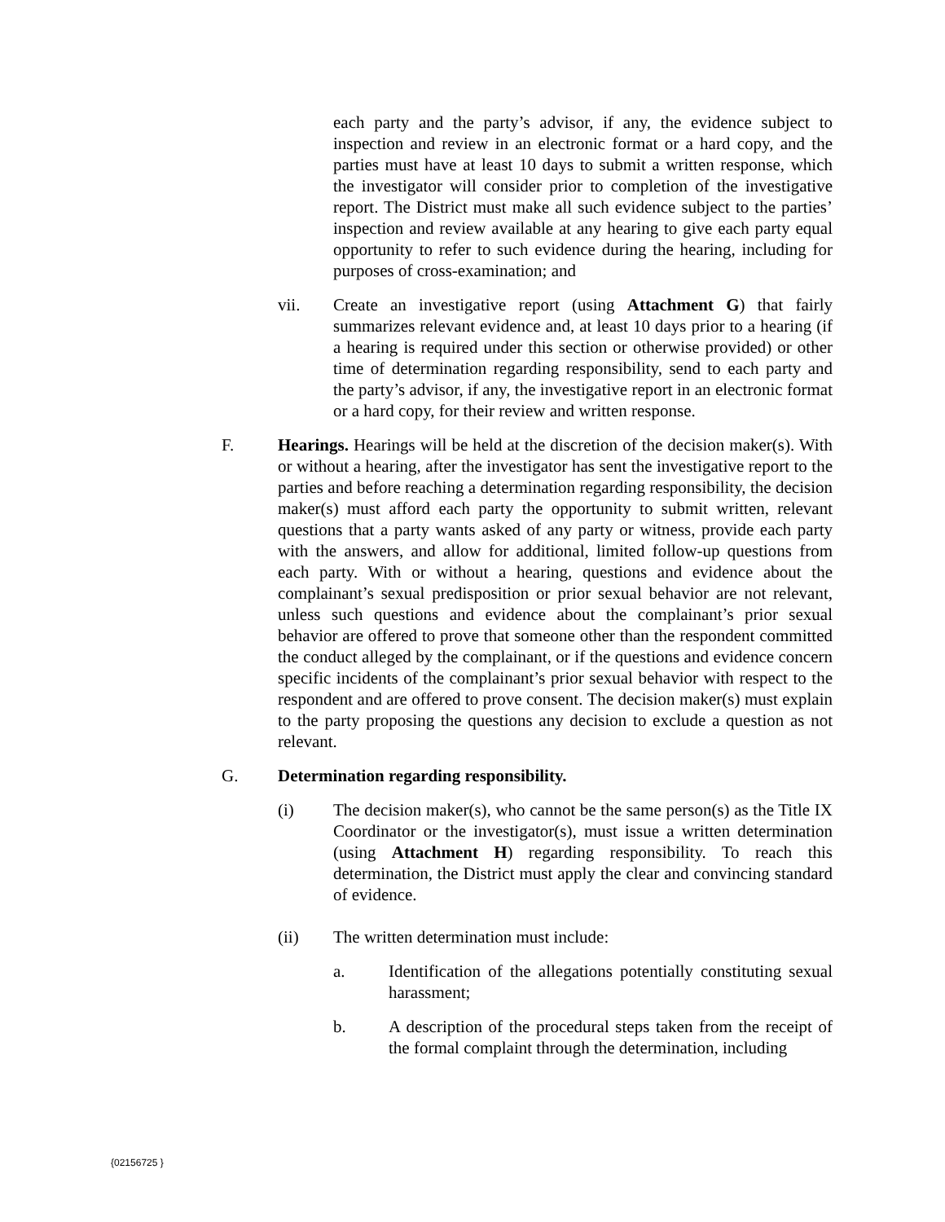each party and the party’s advisor, if any, the evidence subject to inspection and review in an electronic format or a hard copy, and the parties must have at least 10 days to submit a written response, which the investigator will consider prior to completion of the investigative report. The District must make all such evidence subject to the parties’ inspection and review available at any hearing to give each party equal opportunity to refer to such evidence during the hearing, including for purposes of cross-examination; and
vii. Create an investigative report (using Attachment G) that fairly summarizes relevant evidence and, at least 10 days prior to a hearing (if a hearing is required under this section or otherwise provided) or other time of determination regarding responsibility, send to each party and the party’s advisor, if any, the investigative report in an electronic format or a hard copy, for their review and written response.
F. Hearings. Hearings will be held at the discretion of the decision maker(s). With or without a hearing, after the investigator has sent the investigative report to the parties and before reaching a determination regarding responsibility, the decision maker(s) must afford each party the opportunity to submit written, relevant questions that a party wants asked of any party or witness, provide each party with the answers, and allow for additional, limited follow-up questions from each party. With or without a hearing, questions and evidence about the complainant’s sexual predisposition or prior sexual behavior are not relevant, unless such questions and evidence about the complainant’s prior sexual behavior are offered to prove that someone other than the respondent committed the conduct alleged by the complainant, or if the questions and evidence concern specific incidents of the complainant’s prior sexual behavior with respect to the respondent and are offered to prove consent. The decision maker(s) must explain to the party proposing the questions any decision to exclude a question as not relevant.
G. Determination regarding responsibility.
(i) The decision maker(s), who cannot be the same person(s) as the Title IX Coordinator or the investigator(s), must issue a written determination (using Attachment H) regarding responsibility. To reach this determination, the District must apply the clear and convincing standard of evidence.
(ii) The written determination must include:
a. Identification of the allegations potentially constituting sexual harassment;
b. A description of the procedural steps taken from the receipt of the formal complaint through the determination, including
{02156725 }